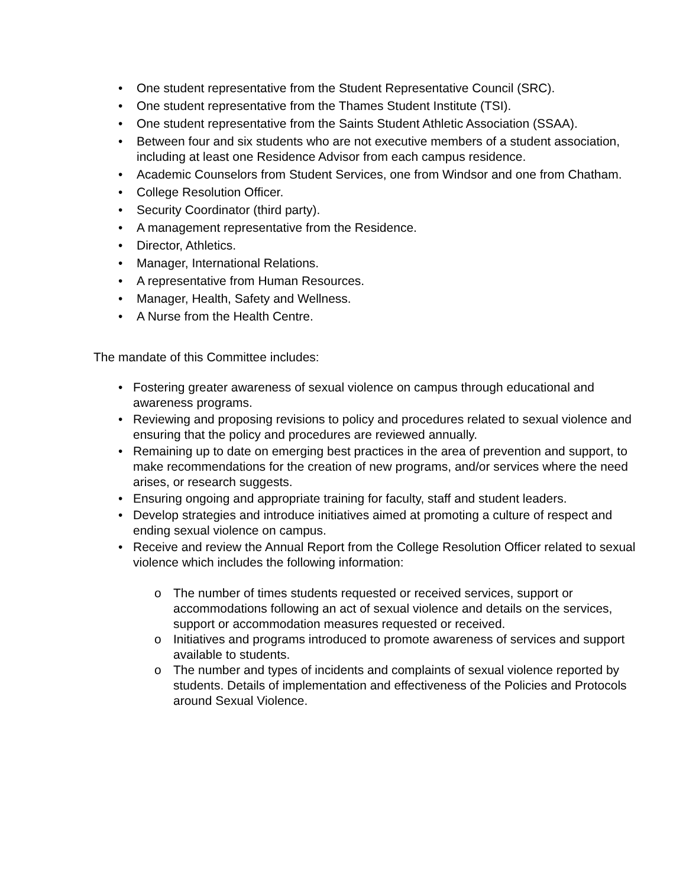• One student representative from the Student Representative Council (SRC).
• One student representative from the Thames Student Institute (TSI).
• One student representative from the Saints Student Athletic Association (SSAA).
• Between four and six students who are not executive members of a student association, including at least one Residence Advisor from each campus residence.
• Academic Counselors from Student Services, one from Windsor and one from Chatham.
• College Resolution Officer.
• Security Coordinator (third party).
• A management representative from the Residence.
• Director, Athletics.
• Manager, International Relations.
• A representative from Human Resources.
• Manager, Health, Safety and Wellness.
• A Nurse from the Health Centre.
The mandate of this Committee includes:
• Fostering greater awareness of sexual violence on campus through educational and awareness programs.
• Reviewing and proposing revisions to policy and procedures related to sexual violence and ensuring that the policy and procedures are reviewed annually.
• Remaining up to date on emerging best practices in the area of prevention and support, to make recommendations for the creation of new programs, and/or services where the need arises, or research suggests.
• Ensuring ongoing and appropriate training for faculty, staff and student leaders.
• Develop strategies and introduce initiatives aimed at promoting a culture of respect and ending sexual violence on campus.
• Receive and review the Annual Report from the College Resolution Officer related to sexual violence which includes the following information:
o The number of times students requested or received services, support or accommodations following an act of sexual violence and details on the services, support or accommodation measures requested or received.
o Initiatives and programs introduced to promote awareness of services and support available to students.
o The number and types of incidents and complaints of sexual violence reported by students. Details of implementation and effectiveness of the Policies and Protocols around Sexual Violence.